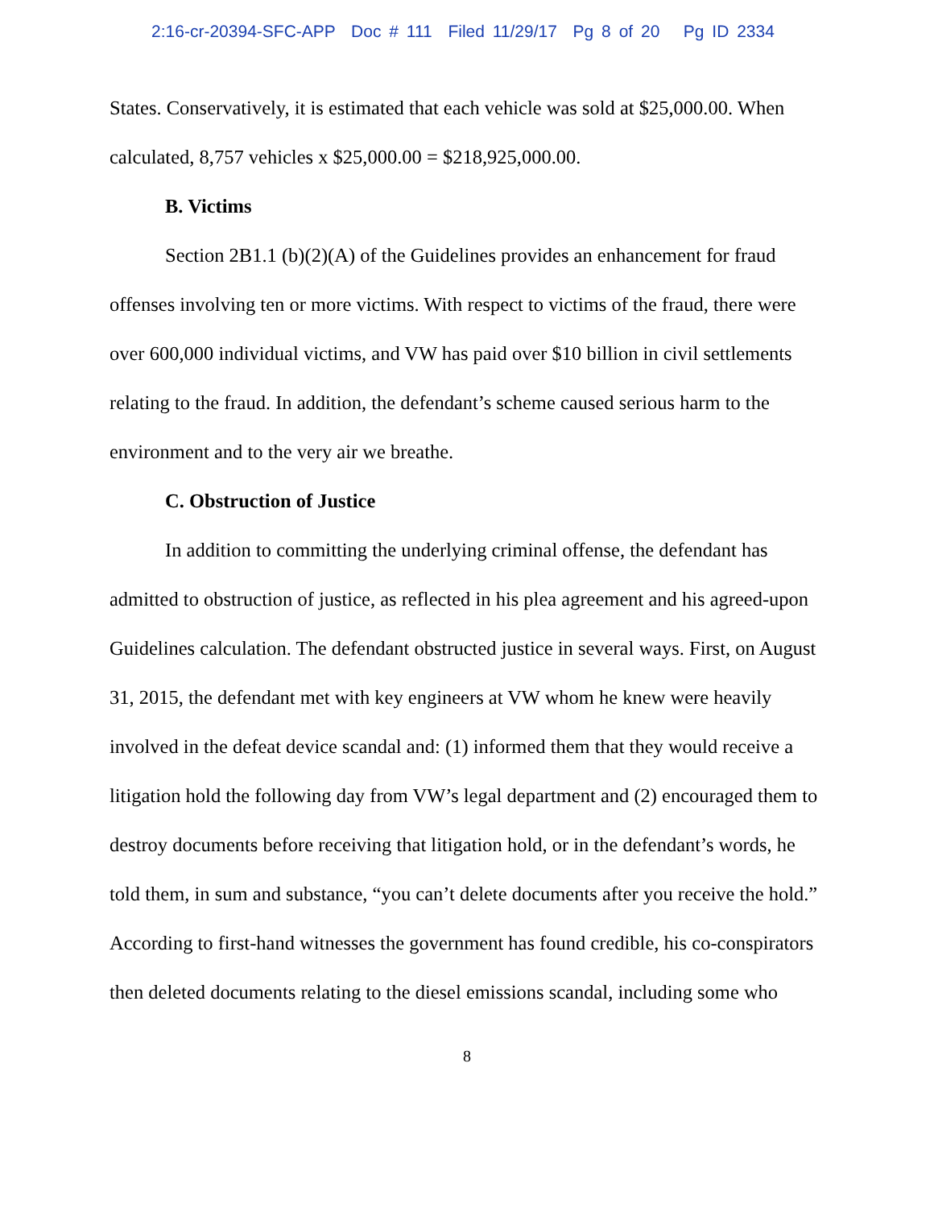2:16-cr-20394-SFC-APP Doc # 111 Filed 11/29/17 Pg 8 of 20 Pg ID 2334
States. Conservatively, it is estimated that each vehicle was sold at $25,000.00. When calculated, 8,757 vehicles x $25,000.00 = $218,925,000.00.
B. Victims
Section 2B1.1 (b)(2)(A) of the Guidelines provides an enhancement for fraud offenses involving ten or more victims. With respect to victims of the fraud, there were over 600,000 individual victims, and VW has paid over $10 billion in civil settlements relating to the fraud. In addition, the defendant’s scheme caused serious harm to the environment and to the very air we breathe.
C. Obstruction of Justice
In addition to committing the underlying criminal offense, the defendant has admitted to obstruction of justice, as reflected in his plea agreement and his agreed-upon Guidelines calculation. The defendant obstructed justice in several ways. First, on August 31, 2015, the defendant met with key engineers at VW whom he knew were heavily involved in the defeat device scandal and: (1) informed them that they would receive a litigation hold the following day from VW’s legal department and (2) encouraged them to destroy documents before receiving that litigation hold, or in the defendant’s words, he told them, in sum and substance, “you can’t delete documents after you receive the hold.” According to first-hand witnesses the government has found credible, his co-conspirators then deleted documents relating to the diesel emissions scandal, including some who
8